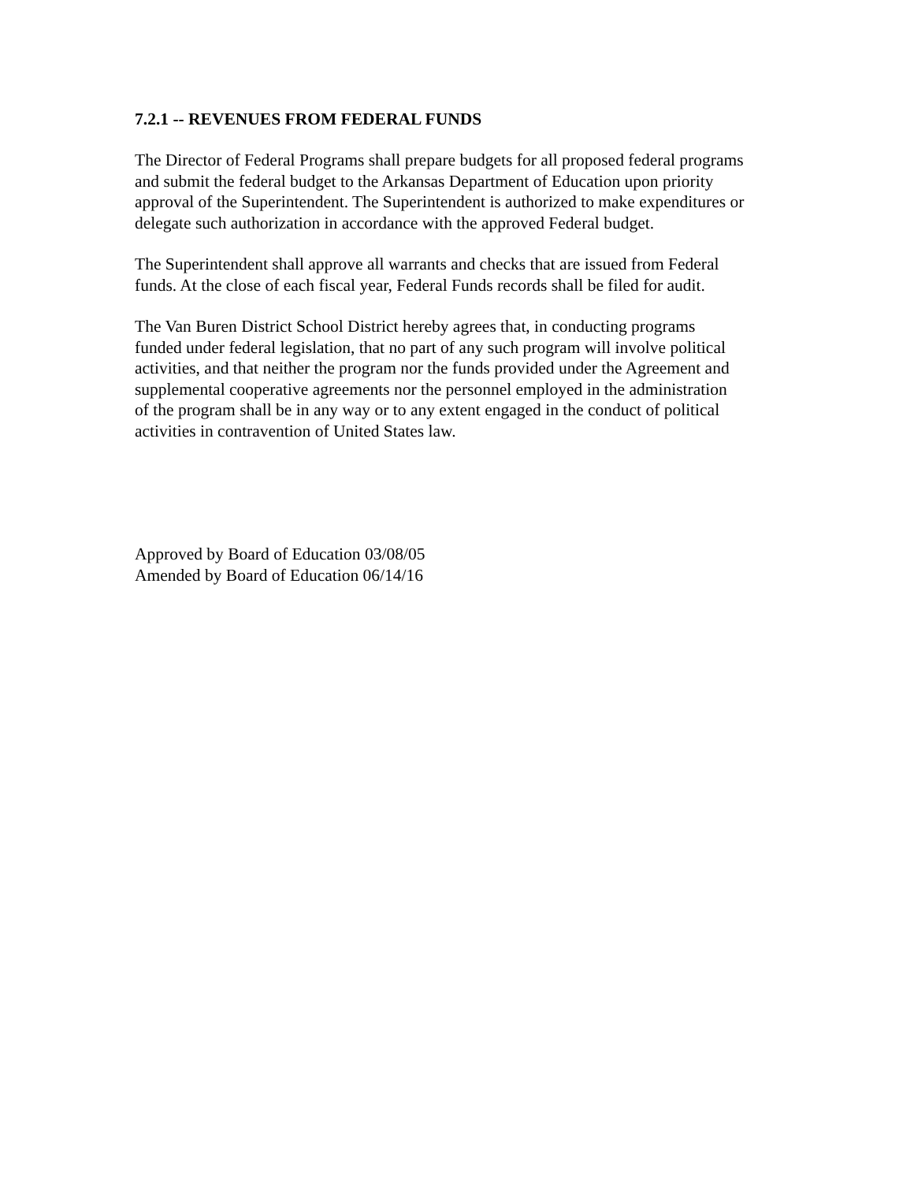7.2.1 -- REVENUES FROM FEDERAL FUNDS
The Director of Federal Programs shall prepare budgets for all proposed federal programs
and submit the federal budget to the Arkansas Department of Education upon priority
approval of the Superintendent. The Superintendent is authorized to make expenditures or
delegate such authorization in accordance with the approved Federal budget.
The Superintendent shall approve all warrants and checks that are issued from Federal
funds. At the close of each fiscal year, Federal Funds records shall be filed for audit.
The Van Buren District School District hereby agrees that, in conducting programs
funded under federal legislation, that no part of any such program will involve political
activities, and that neither the program nor the funds provided under the Agreement and
supplemental cooperative agreements nor the personnel employed in the administration
of the program shall be in any way or to any extent engaged in the conduct of political
activities in contravention of United States law.
Approved by Board of Education 03/08/05
Amended by Board of Education 06/14/16